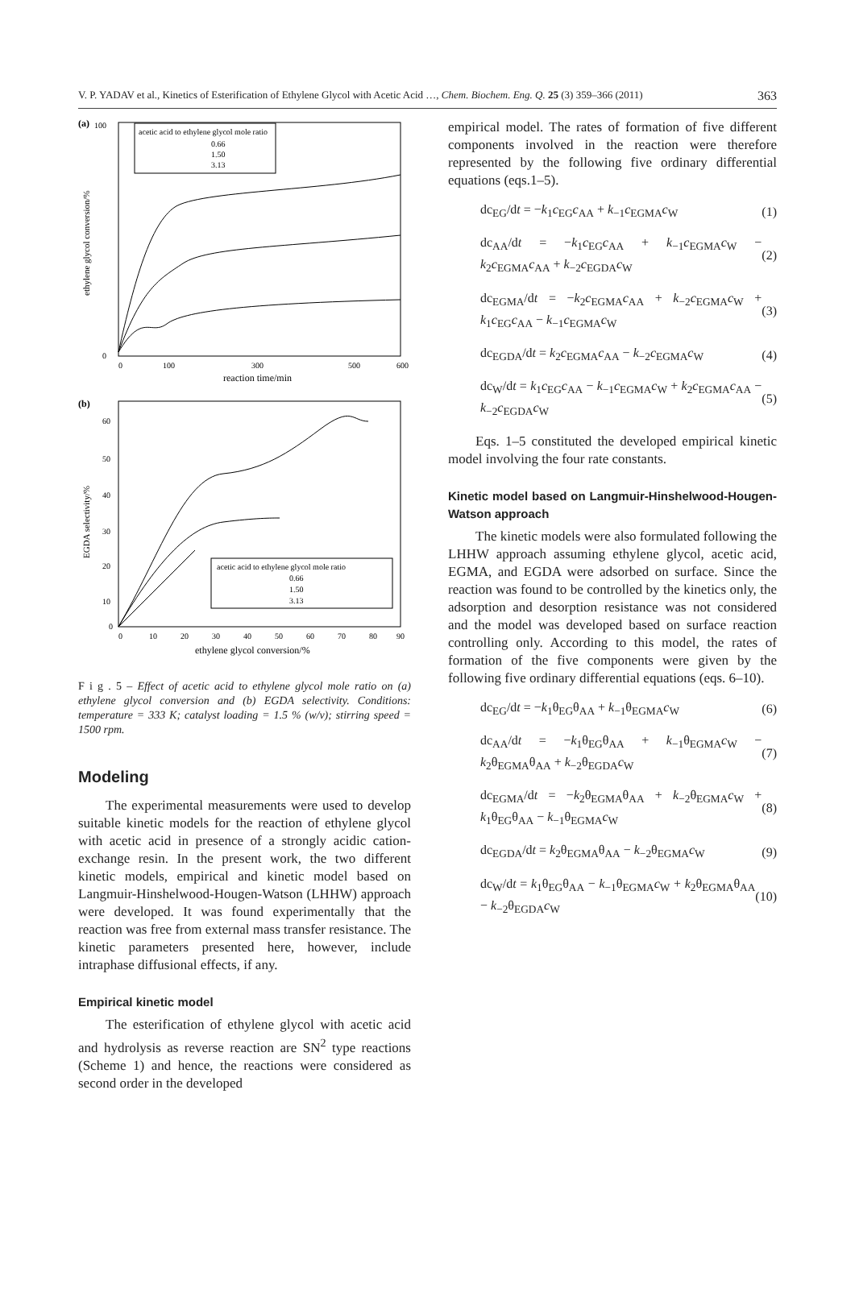V. P. YADAV et al., Kinetics of Esterification of Ethylene Glycol with Acetic Acid …, Chem. Biochem. Eng. Q. 25 (3) 359–366 (2011) 363
(a)
0
100
0
100
300
500
600
reaction time/min
ethylene glycol conversion/%
acetic acid to ethylene glycol mole ratio
0.66
1.50
3.13
(b)
60
50
40
30
20
10
0
0
10
20
30
40
50
60
70
80
90
ethylene glycol conversion/%
EGDA selectivity/%
acetic acid to ethylene glycol mole ratio
0.66
1.50
3.13
F i g . 5 – Effect of acetic acid to ethylene glycol mole ratio on (a) ethylene glycol conversion and (b) EGDA selectivity. Conditions: temperature = 333 K; catalyst loading = 1.5 % (w/v); stirring speed = 1500 rpm.
Modeling
The experimental measurements were used to develop suitable kinetic models for the reaction of ethylene glycol with acetic acid in presence of a strongly acidic cation-exchange resin. In the present work, the two different kinetic models, empirical and kinetic model based on Langmuir-Hinshelwood-Hougen-Watson (LHHW) approach were developed. It was found experimentally that the reaction was free from external mass transfer resistance. The kinetic parameters presented here, however, include intraphase diffusional effects, if any.
Empirical kinetic model
The esterification of ethylene glycol with acetic acid and hydrolysis as reverse reaction are SN<sup>2</sup> type reactions (Scheme 1) and hence, the reactions were considered as second order in the developed
empirical model. The rates of formation of five different components involved in the reaction were therefore represented by the following five ordinary differential equations (eqs.1–5).
dc<sub>EG</sub>/dt = −k<sub>1</sub>c<sub>EG</sub>c<sub>AA</sub> + k<sub>−1</sub>c<sub>EGMA</sub>c<sub>W</sub> (1)
dc<sub>AA</sub>/dt = −k<sub>1</sub>c<sub>EG</sub>c<sub>AA</sub> + k<sub>−1</sub>c<sub>EGMA</sub>c<sub>W</sub> − k<sub>2</sub>c<sub>EGMA</sub>c<sub>AA</sub> + k<sub>−2</sub>c<sub>EGDA</sub>c<sub>W</sub> (2)
dc<sub>EGMA</sub>/dt = −k<sub>2</sub>c<sub>EGMA</sub>c<sub>AA</sub> + k<sub>−2</sub>c<sub>EGMA</sub>c<sub>W</sub> + k<sub>1</sub>c<sub>EG</sub>c<sub>AA</sub> − k<sub>−1</sub>c<sub>EGMA</sub>c<sub>W</sub> (3)
dc<sub>EGDA</sub>/dt = k<sub>2</sub>c<sub>EGMA</sub>c<sub>AA</sub> − k<sub>−2</sub>c<sub>EGMA</sub>c<sub>W</sub> (4)
dc<sub>W</sub>/dt = k<sub>1</sub>c<sub>EG</sub>c<sub>AA</sub> − k<sub>−1</sub>c<sub>EGMA</sub>c<sub>W</sub> + k<sub>2</sub>c<sub>EGMA</sub>c<sub>AA</sub> − k<sub>−2</sub>c<sub>EGDA</sub>c<sub>W</sub> (5)
Eqs. 1–5 constituted the developed empirical kinetic model involving the four rate constants.
Kinetic model based on Langmuir-Hinshelwood-Hougen-Watson approach
The kinetic models were also formulated following the LHHW approach assuming ethylene glycol, acetic acid, EGMA, and EGDA were adsorbed on surface. Since the reaction was found to be controlled by the kinetics only, the adsorption and desorption resistance was not considered and the model was developed based on surface reaction controlling only. According to this model, the rates of formation of the five components were given by the following five ordinary differential equations (eqs. 6–10).
dc<sub>EG</sub>/dt = −k<sub>1</sub>θ<sub>EG</sub>θ<sub>AA</sub> + k<sub>−1</sub>θ<sub>EGMA</sub>c<sub>W</sub> (6)
dc<sub>AA</sub>/dt = −k<sub>1</sub>θ<sub>EG</sub>θ<sub>AA</sub> + k<sub>−1</sub>θ<sub>EGMA</sub>c<sub>W</sub> − k<sub>2</sub>θ<sub>EGMA</sub>θ<sub>AA</sub> + k<sub>−2</sub>θ<sub>EGDA</sub>c<sub>W</sub> (7)
dc<sub>EGMA</sub>/dt = −k<sub>2</sub>θ<sub>EGMA</sub>θ<sub>AA</sub> + k<sub>−2</sub>θ<sub>EGMA</sub>c<sub>W</sub> + k<sub>1</sub>θ<sub>EG</sub>θ<sub>AA</sub> − k<sub>−1</sub>θ<sub>EGMA</sub>c<sub>W</sub> (8)
dc<sub>EGDA</sub>/dt = k<sub>2</sub>θ<sub>EGMA</sub>θ<sub>AA</sub> − k<sub>−2</sub>θ<sub>EGMA</sub>c<sub>W</sub> (9)
dc<sub>W</sub>/dt = k<sub>1</sub>θ<sub>EG</sub>θ<sub>AA</sub> − k<sub>−1</sub>θ<sub>EGMA</sub>c<sub>W</sub> + k<sub>2</sub>θ<sub>EGMA</sub>θ<sub>AA</sub> − k<sub>−2</sub>θ<sub>EGDA</sub>c<sub>W</sub> (10)